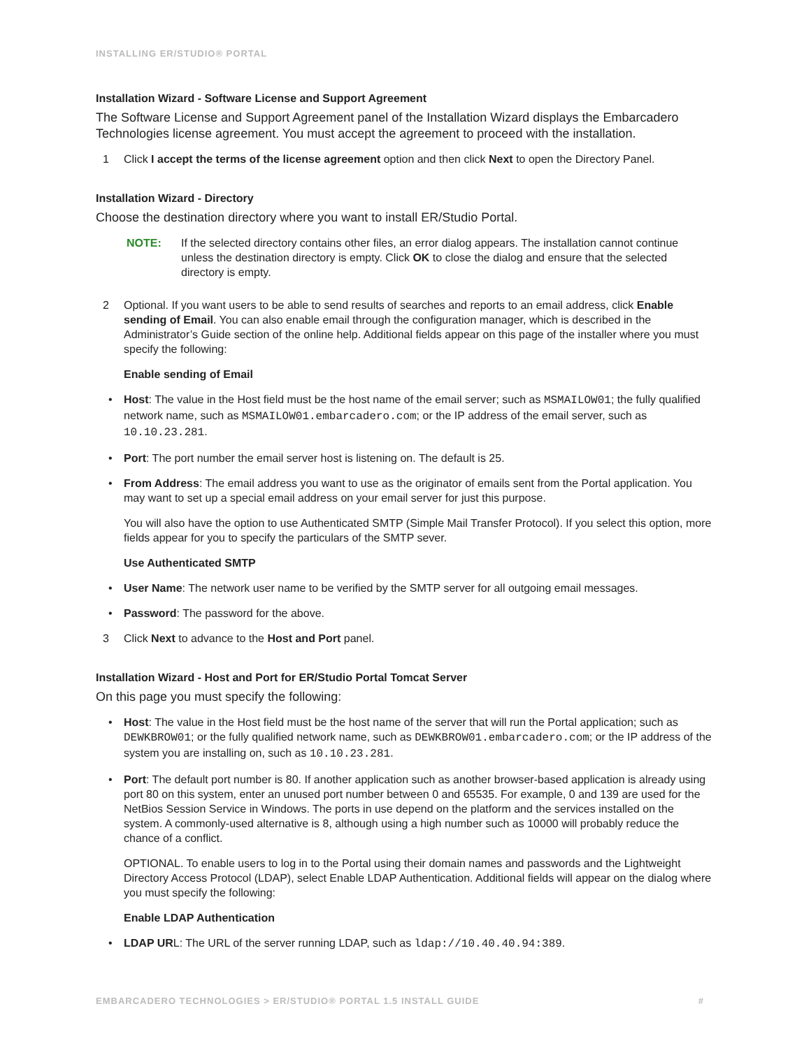INSTALLING ER/STUDIO® PORTAL
Installation Wizard - Software License and Support Agreement
The Software License and Support Agreement panel of the Installation Wizard displays the Embarcadero Technologies license agreement. You must accept the agreement to proceed with the installation.
1 Click I accept the terms of the license agreement option and then click Next to open the Directory Panel.
Installation Wizard - Directory
Choose the destination directory where you want to install ER/Studio Portal.
NOTE: If the selected directory contains other files, an error dialog appears. The installation cannot continue unless the destination directory is empty. Click OK to close the dialog and ensure that the selected directory is empty.
2 Optional. If you want users to be able to send results of searches and reports to an email address, click Enable sending of Email. You can also enable email through the configuration manager, which is described in the Administrator’s Guide section of the online help. Additional fields appear on this page of the installer where you must specify the following:
Enable sending of Email
• Host: The value in the Host field must be the host name of the email server; such as MSMAILOW01; the fully qualified network name, such as MSMAILOW01.embarcadero.com; or the IP address of the email server, such as 10.10.23.281.
• Port: The port number the email server host is listening on. The default is 25.
• From Address: The email address you want to use as the originator of emails sent from the Portal application. You may want to set up a special email address on your email server for just this purpose.
You will also have the option to use Authenticated SMTP (Simple Mail Transfer Protocol). If you select this option, more fields appear for you to specify the particulars of the SMTP sever.
Use Authenticated SMTP
• User Name: The network user name to be verified by the SMTP server for all outgoing email messages.
• Password: The password for the above.
3 Click Next to advance to the Host and Port panel.
Installation Wizard - Host and Port for ER/Studio Portal Tomcat Server
On this page you must specify the following:
• Host: The value in the Host field must be the host name of the server that will run the Portal application; such as DEWKBROW01; or the fully qualified network name, such as DEWKBROW01.embarcadero.com; or the IP address of the system you are installing on, such as 10.10.23.281.
• Port: The default port number is 80. If another application such as another browser-based application is already using port 80 on this system, enter an unused port number between 0 and 65535. For example, 0 and 139 are used for the NetBios Session Service in Windows. The ports in use depend on the platform and the services installed on the system. A commonly-used alternative is 8, although using a high number such as 10000 will probably reduce the chance of a conflict.
OPTIONAL. To enable users to log in to the Portal using their domain names and passwords and the Lightweight Directory Access Protocol (LDAP), select Enable LDAP Authentication. Additional fields will appear on the dialog where you must specify the following:
Enable LDAP Authentication
• LDAP URL: The URL of the server running LDAP, such as ldap://10.40.40.94:389.
EMBARCADERO TECHNOLOGIES > ER/STUDIO® PORTAL 1.5 INSTALL GUIDE #